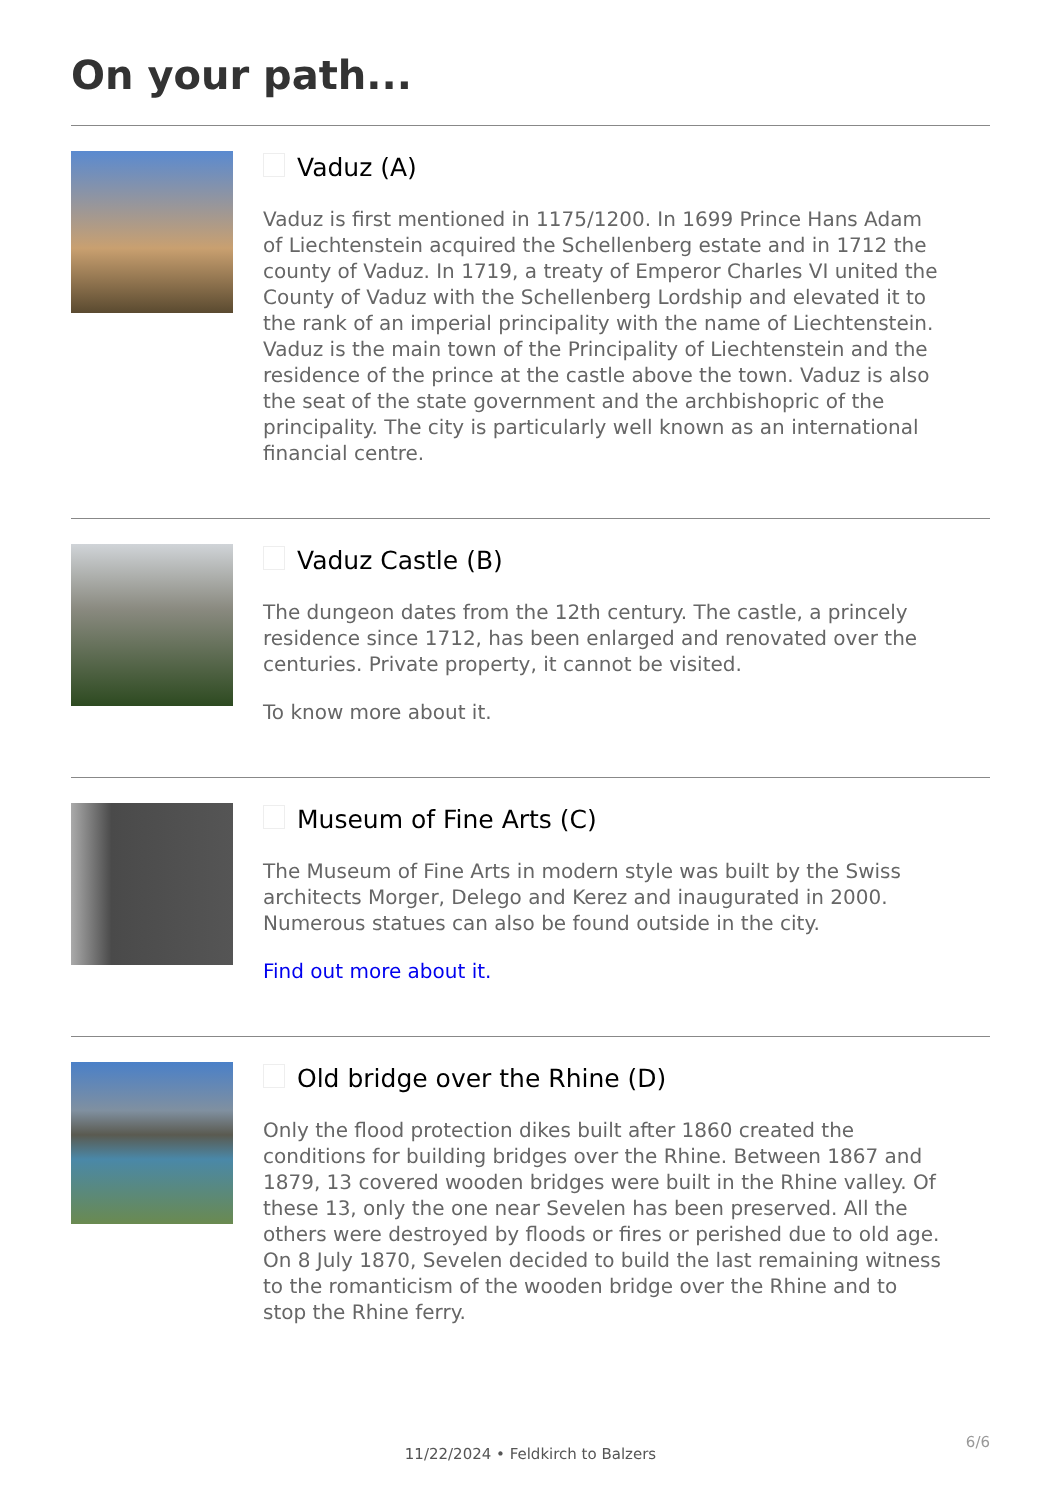On your path...
Vaduz (A)
Vaduz is first mentioned in 1175/1200. In 1699 Prince Hans Adam of Liechtenstein acquired the Schellenberg estate and in 1712 the county of Vaduz. In 1719, a treaty of Emperor Charles VI united the County of Vaduz with the Schellenberg Lordship and elevated it to the rank of an imperial principality with the name of Liechtenstein. Vaduz is the main town of the Principality of Liechtenstein and the residence of the prince at the castle above the town. Vaduz is also the seat of the state government and the archbishopric of the principality. The city is particularly well known as an international financial centre.
Vaduz Castle (B)
The dungeon dates from the 12th century. The castle, a princely residence since 1712, has been enlarged and renovated over the centuries. Private property, it cannot be visited.
To know more about it.
Museum of Fine Arts (C)
The Museum of Fine Arts in modern style was built by the Swiss architects Morger, Delego and Kerez and inaugurated in 2000. Numerous statues can also be found outside in the city.
Find out more about it.
Old bridge over the Rhine (D)
Only the flood protection dikes built after 1860 created the conditions for building bridges over the Rhine. Between 1867 and 1879, 13 covered wooden bridges were built in the Rhine valley. Of these 13, only the one near Sevelen has been preserved. All the others were destroyed by floods or fires or perished due to old age. On 8 July 1870, Sevelen decided to build the last remaining witness to the romanticism of the wooden bridge over the Rhine and to stop the Rhine ferry.
6/6
11/22/2024 • Feldkirch to Balzers